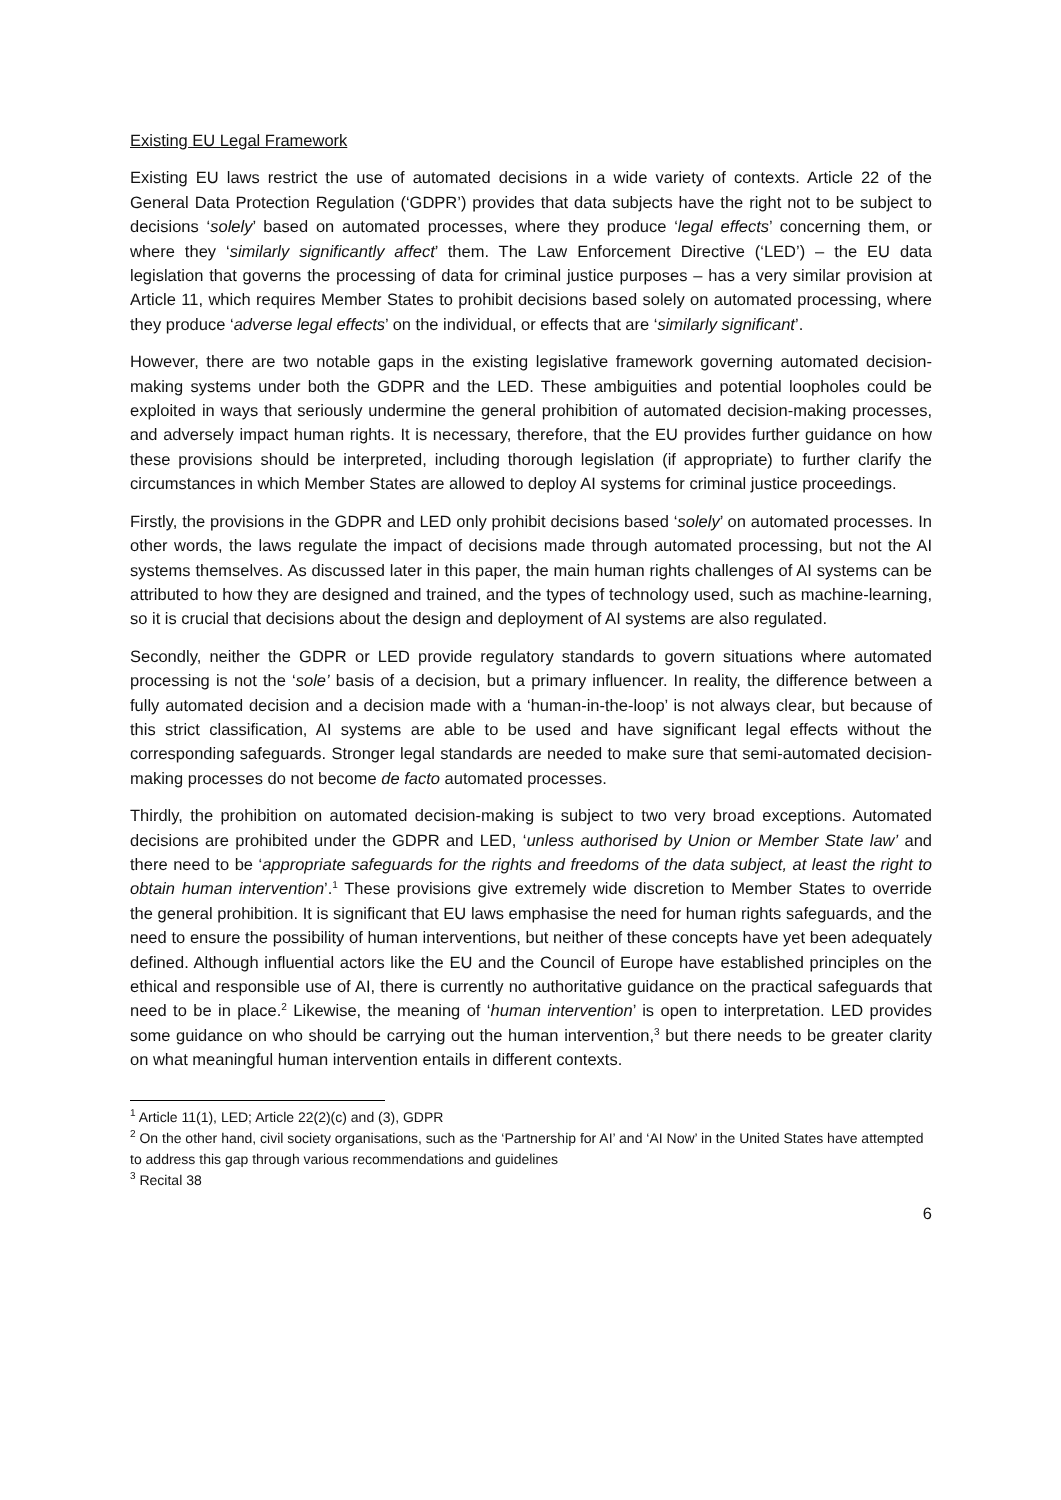Existing EU Legal Framework
Existing EU laws restrict the use of automated decisions in a wide variety of contexts. Article 22 of the General Data Protection Regulation (‘GDPR’) provides that data subjects have the right not to be subject to decisions ‘solely’ based on automated processes, where they produce ‘legal effects’ concerning them, or where they ‘similarly significantly affect’ them. The Law Enforcement Directive (‘LED’) – the EU data legislation that governs the processing of data for criminal justice purposes – has a very similar provision at Article 11, which requires Member States to prohibit decisions based solely on automated processing, where they produce ‘adverse legal effects’ on the individual, or effects that are ‘similarly significant’.
However, there are two notable gaps in the existing legislative framework governing automated decision-making systems under both the GDPR and the LED. These ambiguities and potential loopholes could be exploited in ways that seriously undermine the general prohibition of automated decision-making processes, and adversely impact human rights. It is necessary, therefore, that the EU provides further guidance on how these provisions should be interpreted, including thorough legislation (if appropriate) to further clarify the circumstances in which Member States are allowed to deploy AI systems for criminal justice proceedings.
Firstly, the provisions in the GDPR and LED only prohibit decisions based ‘solely’ on automated processes. In other words, the laws regulate the impact of decisions made through automated processing, but not the AI systems themselves. As discussed later in this paper, the main human rights challenges of AI systems can be attributed to how they are designed and trained, and the types of technology used, such as machine-learning, so it is crucial that decisions about the design and deployment of AI systems are also regulated.
Secondly, neither the GDPR or LED provide regulatory standards to govern situations where automated processing is not the ‘sole’ basis of a decision, but a primary influencer. In reality, the difference between a fully automated decision and a decision made with a ‘human-in-the-loop’ is not always clear, but because of this strict classification, AI systems are able to be used and have significant legal effects without the corresponding safeguards. Stronger legal standards are needed to make sure that semi-automated decision-making processes do not become de facto automated processes.
Thirdly, the prohibition on automated decision-making is subject to two very broad exceptions. Automated decisions are prohibited under the GDPR and LED, ‘unless authorised by Union or Member State law’ and there need to be ‘appropriate safeguards for the rights and freedoms of the data subject, at least the right to obtain human intervention’.<sup>1</sup> These provisions give extremely wide discretion to Member States to override the general prohibition. It is significant that EU laws emphasise the need for human rights safeguards, and the need to ensure the possibility of human interventions, but neither of these concepts have yet been adequately defined. Although influential actors like the EU and the Council of Europe have established principles on the ethical and responsible use of AI, there is currently no authoritative guidance on the practical safeguards that need to be in place.<sup>2</sup> Likewise, the meaning of ‘human intervention’ is open to interpretation. LED provides some guidance on who should be carrying out the human intervention,<sup>3</sup> but there needs to be greater clarity on what meaningful human intervention entails in different contexts.
<sup>1</sup> Article 11(1), LED; Article 22(2)(c) and (3), GDPR
<sup>2</sup> On the other hand, civil society organisations, such as the ‘Partnership for AI’ and ‘AI Now’ in the United States have attempted to address this gap through various recommendations and guidelines
<sup>3</sup> Recital 38
6